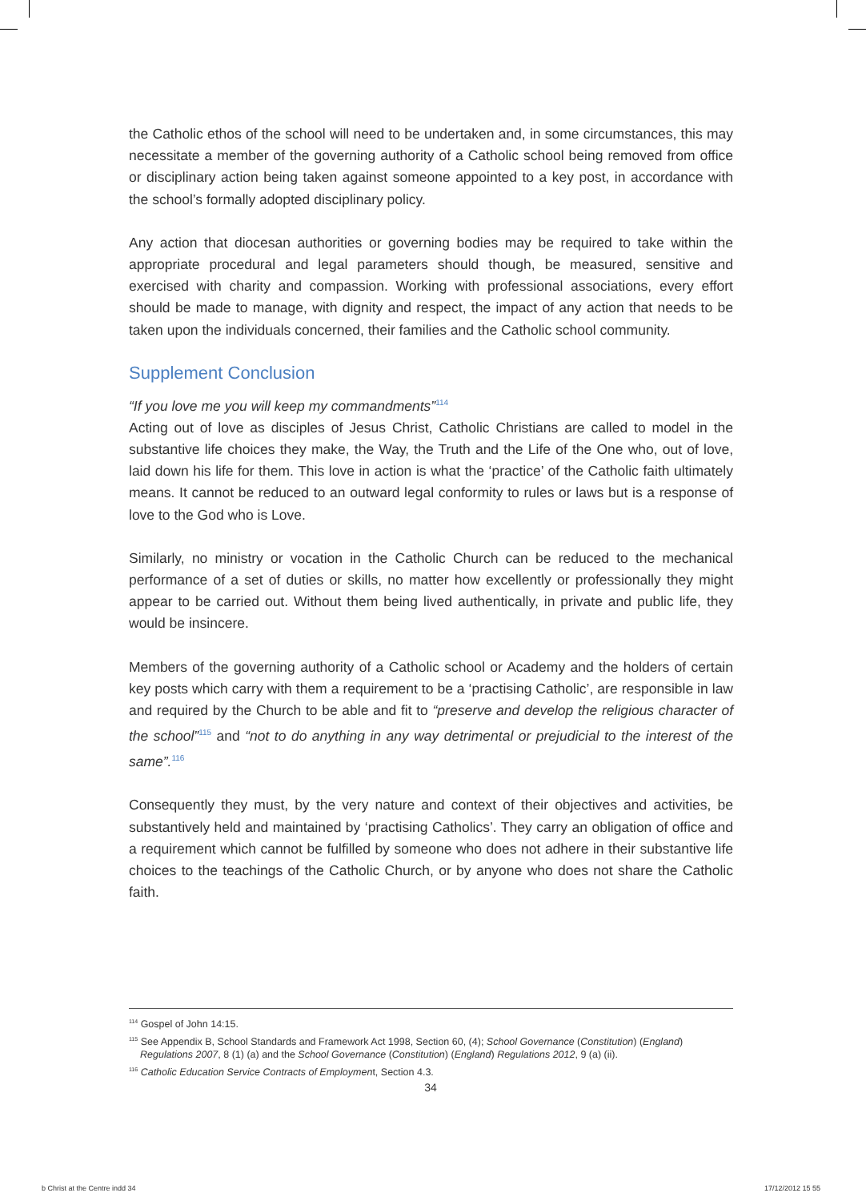the Catholic ethos of the school will need to be undertaken and, in some circumstances, this may necessitate a member of the governing authority of a Catholic school being removed from office or disciplinary action being taken against someone appointed to a key post, in accordance with the school’s formally adopted disciplinary policy.
Any action that diocesan authorities or governing bodies may be required to take within the appropriate procedural and legal parameters should though, be measured, sensitive and exercised with charity and compassion. Working with professional associations, every effort should be made to manage, with dignity and respect, the impact of any action that needs to be taken upon the individuals concerned, their families and the Catholic school community.
Supplement Conclusion
“If you love me you will keep my commandments”<sup>114</sup>
Acting out of love as disciples of Jesus Christ, Catholic Christians are called to model in the substantive life choices they make, the Way, the Truth and the Life of the One who, out of love, laid down his life for them. This love in action is what the ‘practice’ of the Catholic faith ultimately means. It cannot be reduced to an outward legal conformity to rules or laws but is a response of love to the God who is Love.
Similarly, no ministry or vocation in the Catholic Church can be reduced to the mechanical performance of a set of duties or skills, no matter how excellently or professionally they might appear to be carried out. Without them being lived authentically, in private and public life, they would be insincere.
Members of the governing authority of a Catholic school or Academy and the holders of certain key posts which carry with them a requirement to be a ‘practising Catholic’, are responsible in law and required by the Church to be able and fit to “preserve and develop the religious character of the school”<sup>115</sup> and “not to do anything in any way detrimental or prejudicial to the interest of the same”.<sup>116</sup>
Consequently they must, by the very nature and context of their objectives and activities, be substantively held and maintained by ‘practising Catholics’. They carry an obligation of office and a requirement which cannot be fulfilled by someone who does not adhere in their substantive life choices to the teachings of the Catholic Church, or by anyone who does not share the Catholic faith.
<sup>114</sup> Gospel of John 14:15.
<sup>115</sup> See Appendix B, School Standards and Framework Act 1998, Section 60, (4); School Governance (Constitution) (England) Regulations 2007, 8 (1) (a) and the School Governance (Constitution) (England) Regulations 2012, 9 (a) (ii).
<sup>116</sup> Catholic Education Service Contracts of Employment, Section 4.3.
34
b Christ at the Centre indd 34 17/12/2012 15 55